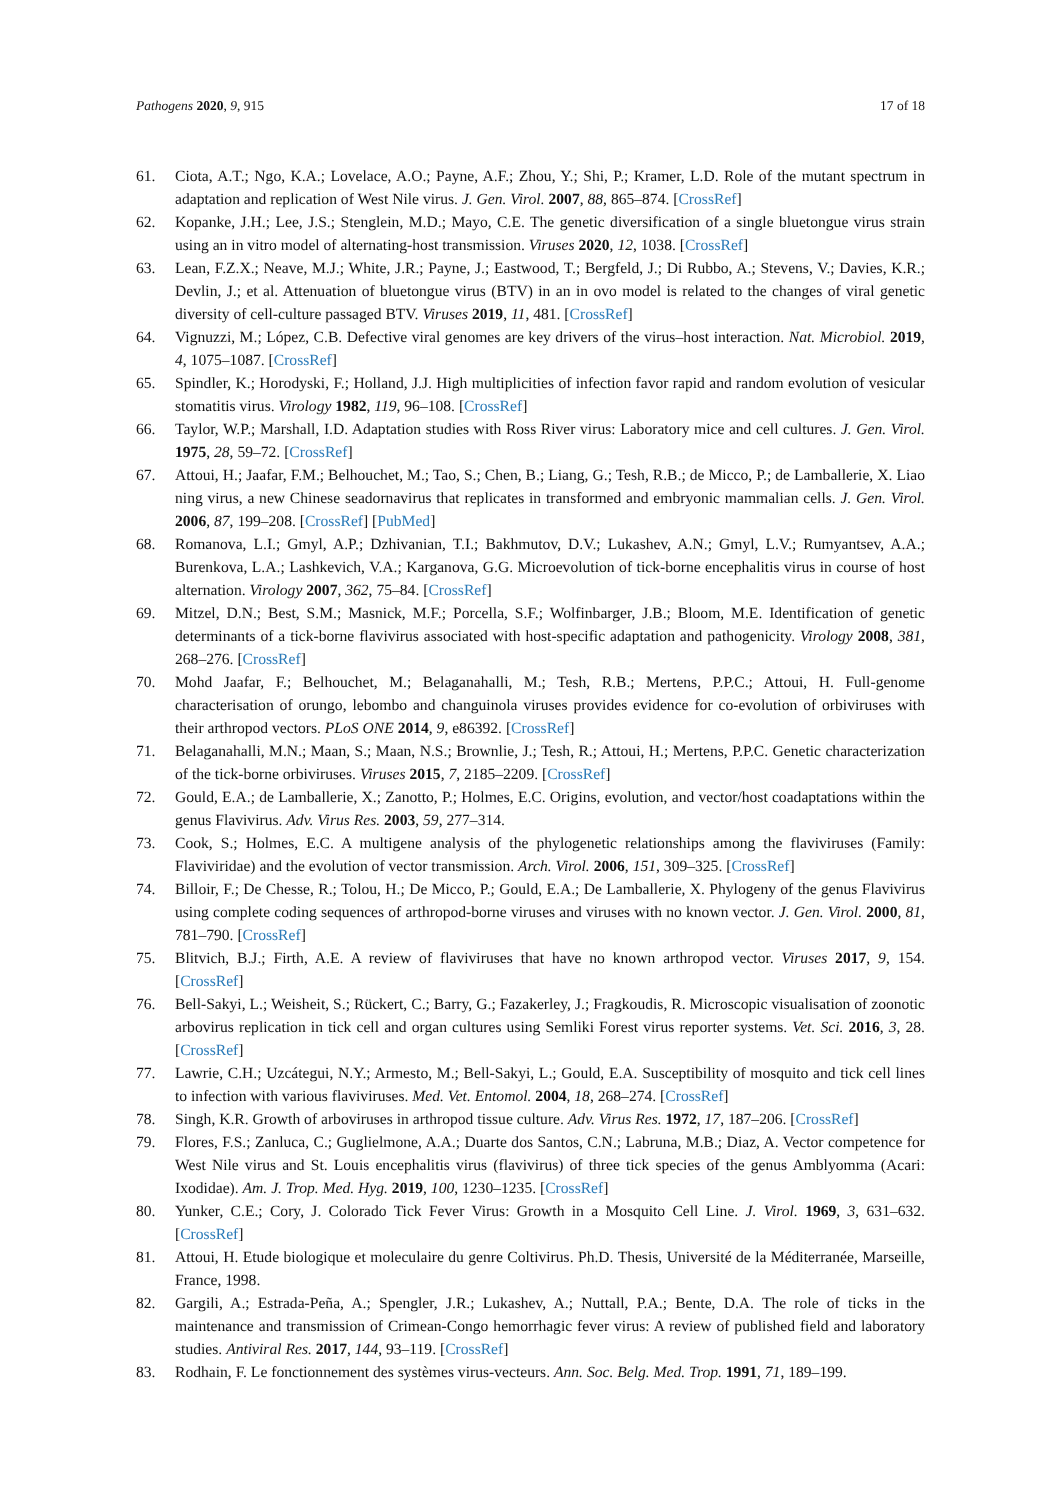Pathogens 2020, 9, 915 17 of 18
61. Ciota, A.T.; Ngo, K.A.; Lovelace, A.O.; Payne, A.F.; Zhou, Y.; Shi, P.; Kramer, L.D. Role of the mutant spectrum in adaptation and replication of West Nile virus. J. Gen. Virol. 2007, 88, 865–874. [CrossRef]
62. Kopanke, J.H.; Lee, J.S.; Stenglein, M.D.; Mayo, C.E. The genetic diversification of a single bluetongue virus strain using an in vitro model of alternating-host transmission. Viruses 2020, 12, 1038. [CrossRef]
63. Lean, F.Z.X.; Neave, M.J.; White, J.R.; Payne, J.; Eastwood, T.; Bergfeld, J.; Di Rubbo, A.; Stevens, V.; Davies, K.R.; Devlin, J.; et al. Attenuation of bluetongue virus (BTV) in an in ovo model is related to the changes of viral genetic diversity of cell-culture passaged BTV. Viruses 2019, 11, 481. [CrossRef]
64. Vignuzzi, M.; López, C.B. Defective viral genomes are key drivers of the virus–host interaction. Nat. Microbiol. 2019, 4, 1075–1087. [CrossRef]
65. Spindler, K.; Horodyski, F.; Holland, J.J. High multiplicities of infection favor rapid and random evolution of vesicular stomatitis virus. Virology 1982, 119, 96–108. [CrossRef]
66. Taylor, W.P.; Marshall, I.D. Adaptation studies with Ross River virus: Laboratory mice and cell cultures. J. Gen. Virol. 1975, 28, 59–72. [CrossRef]
67. Attoui, H.; Jaafar, F.M.; Belhouchet, M.; Tao, S.; Chen, B.; Liang, G.; Tesh, R.B.; de Micco, P.; de Lamballerie, X. Liao ning virus, a new Chinese seadornavirus that replicates in transformed and embryonic mammalian cells. J. Gen. Virol. 2006, 87, 199–208. [CrossRef] [PubMed]
68. Romanova, L.I.; Gmyl, A.P.; Dzhivanian, T.I.; Bakhmutov, D.V.; Lukashev, A.N.; Gmyl, L.V.; Rumyantsev, A.A.; Burenkova, L.A.; Lashkevich, V.A.; Karganova, G.G. Microevolution of tick-borne encephalitis virus in course of host alternation. Virology 2007, 362, 75–84. [CrossRef]
69. Mitzel, D.N.; Best, S.M.; Masnick, M.F.; Porcella, S.F.; Wolfinbarger, J.B.; Bloom, M.E. Identification of genetic determinants of a tick-borne flavivirus associated with host-specific adaptation and pathogenicity. Virology 2008, 381, 268–276. [CrossRef]
70. Mohd Jaafar, F.; Belhouchet, M.; Belaganahalli, M.; Tesh, R.B.; Mertens, P.P.C.; Attoui, H. Full-genome characterisation of orungo, lebombo and changuinola viruses provides evidence for co-evolution of orbiviruses with their arthropod vectors. PLoS ONE 2014, 9, e86392. [CrossRef]
71. Belaganahalli, M.N.; Maan, S.; Maan, N.S.; Brownlie, J.; Tesh, R.; Attoui, H.; Mertens, P.P.C. Genetic characterization of the tick-borne orbiviruses. Viruses 2015, 7, 2185–2209. [CrossRef]
72. Gould, E.A.; de Lamballerie, X.; Zanotto, P.; Holmes, E.C. Origins, evolution, and vector/host coadaptations within the genus Flavivirus. Adv. Virus Res. 2003, 59, 277–314.
73. Cook, S.; Holmes, E.C. A multigene analysis of the phylogenetic relationships among the flaviviruses (Family: Flaviviridae) and the evolution of vector transmission. Arch. Virol. 2006, 151, 309–325. [CrossRef]
74. Billoir, F.; De Chesse, R.; Tolou, H.; De Micco, P.; Gould, E.A.; De Lamballerie, X. Phylogeny of the genus Flavivirus using complete coding sequences of arthropod-borne viruses and viruses with no known vector. J. Gen. Virol. 2000, 81, 781–790. [CrossRef]
75. Blitvich, B.J.; Firth, A.E. A review of flaviviruses that have no known arthropod vector. Viruses 2017, 9, 154. [CrossRef]
76. Bell-Sakyi, L.; Weisheit, S.; Rückert, C.; Barry, G.; Fazakerley, J.; Fragkoudis, R. Microscopic visualisation of zoonotic arbovirus replication in tick cell and organ cultures using Semliki Forest virus reporter systems. Vet. Sci. 2016, 3, 28. [CrossRef]
77. Lawrie, C.H.; Uzcátegui, N.Y.; Armesto, M.; Bell-Sakyi, L.; Gould, E.A. Susceptibility of mosquito and tick cell lines to infection with various flaviviruses. Med. Vet. Entomol. 2004, 18, 268–274. [CrossRef]
78. Singh, K.R. Growth of arboviruses in arthropod tissue culture. Adv. Virus Res. 1972, 17, 187–206. [CrossRef]
79. Flores, F.S.; Zanluca, C.; Guglielmone, A.A.; Duarte dos Santos, C.N.; Labruna, M.B.; Diaz, A. Vector competence for West Nile virus and St. Louis encephalitis virus (flavivirus) of three tick species of the genus Amblyomma (Acari: Ixodidae). Am. J. Trop. Med. Hyg. 2019, 100, 1230–1235. [CrossRef]
80. Yunker, C.E.; Cory, J. Colorado Tick Fever Virus: Growth in a Mosquito Cell Line. J. Virol. 1969, 3, 631–632. [CrossRef]
81. Attoui, H. Etude biologique et moleculaire du genre Coltivirus. Ph.D. Thesis, Université de la Méditerranée, Marseille, France, 1998.
82. Gargili, A.; Estrada-Peña, A.; Spengler, J.R.; Lukashev, A.; Nuttall, P.A.; Bente, D.A. The role of ticks in the maintenance and transmission of Crimean-Congo hemorrhagic fever virus: A review of published field and laboratory studies. Antiviral Res. 2017, 144, 93–119. [CrossRef]
83. Rodhain, F. Le fonctionnement des systèmes virus-vecteurs. Ann. Soc. Belg. Med. Trop. 1991, 71, 189–199.